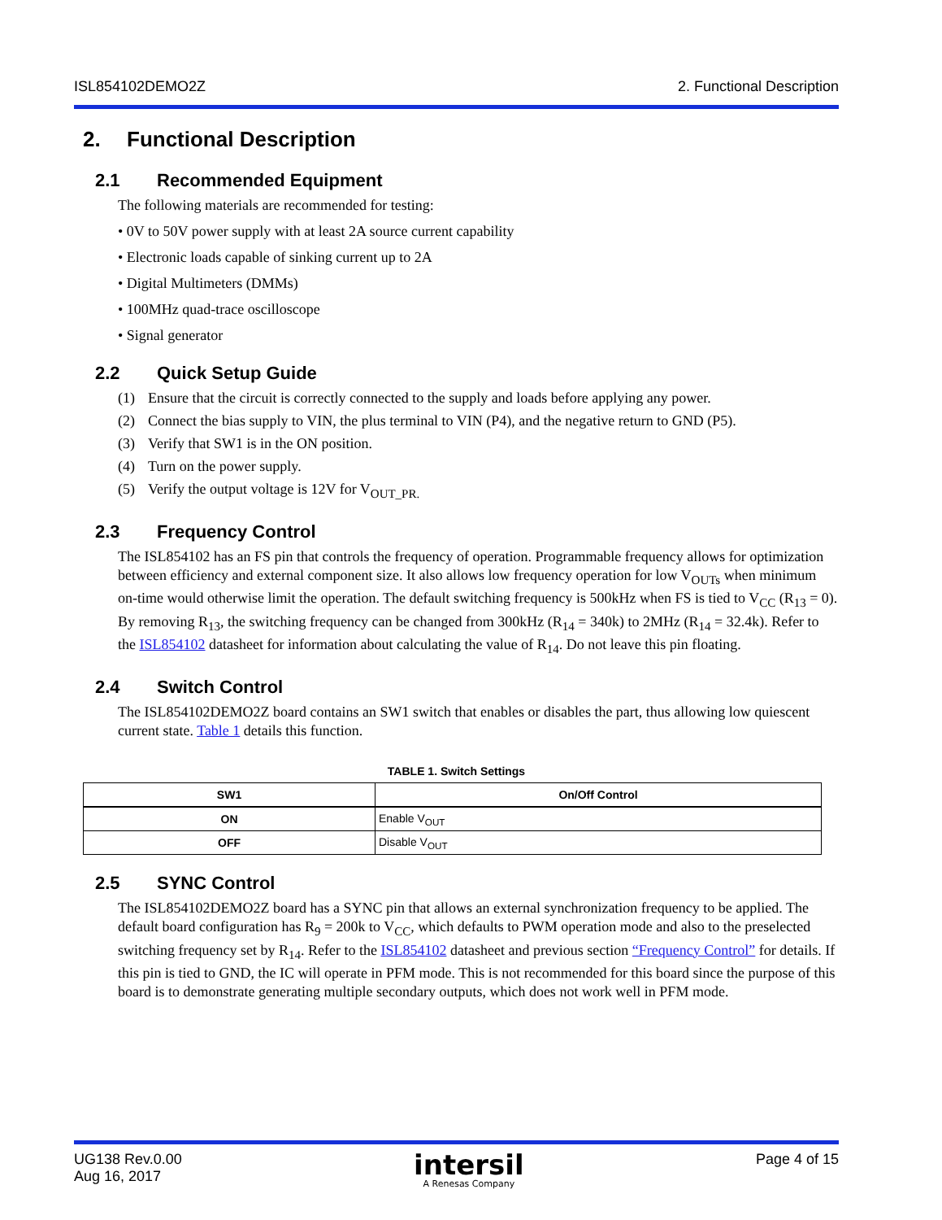ISL854102DEMO2Z 2. Functional Description
2. Functional Description
2.1 Recommended Equipment
The following materials are recommended for testing:
• 0V to 50V power supply with at least 2A source current capability
• Electronic loads capable of sinking current up to 2A
• Digital Multimeters (DMMs)
• 100MHz quad-trace oscilloscope
• Signal generator
2.2 Quick Setup Guide
(1) Ensure that the circuit is correctly connected to the supply and loads before applying any power.
(2) Connect the bias supply to VIN, the plus terminal to VIN (P4), and the negative return to GND (P5).
(3) Verify that SW1 is in the ON position.
(4) Turn on the power supply.
(5) Verify the output voltage is 12V for V<sub>OUT_PR.</sub>
2.3 Frequency Control
The ISL854102 has an FS pin that controls the frequency of operation. Programmable frequency allows for optimization between efficiency and external component size. It also allows low frequency operation for low V<sub>OUTs</sub> when minimum on-time would otherwise limit the operation. The default switching frequency is 500kHz when FS is tied to V<sub>CC</sub> (R<sub>13</sub> = 0). By removing R<sub>13</sub>, the switching frequency can be changed from 300kHz (R<sub>14</sub> = 340k) to 2MHz (R<sub>14</sub> = 32.4k). Refer to the ISL854102 datasheet for information about calculating the value of R<sub>14</sub>. Do not leave this pin floating.
2.4 Switch Control
The ISL854102DEMO2Z board contains an SW1 switch that enables or disables the part, thus allowing low quiescent current state. Table 1 details this function.
TABLE 1. Switch Settings
| SW1 | On/Off Control |
| --- | --- |
| ON | Enable V<sub>OUT</sub> |
| OFF | Disable V<sub>OUT</sub> |
2.5 SYNC Control
The ISL854102DEMO2Z board has a SYNC pin that allows an external synchronization frequency to be applied. The default board configuration has R<sub>9</sub> = 200k to V<sub>CC</sub>, which defaults to PWM operation mode and also to the preselected switching frequency set by R<sub>14</sub>. Refer to the ISL854102 datasheet and previous section “Frequency Control” for details. If this pin is tied to GND, the IC will operate in PFM mode. This is not recommended for this board since the purpose of this board is to demonstrate generating multiple secondary outputs, which does not work well in PFM mode.
UG138 Rev.0.00
Aug 16, 2017
intersil
A Renesas Company
Page 4 of 15